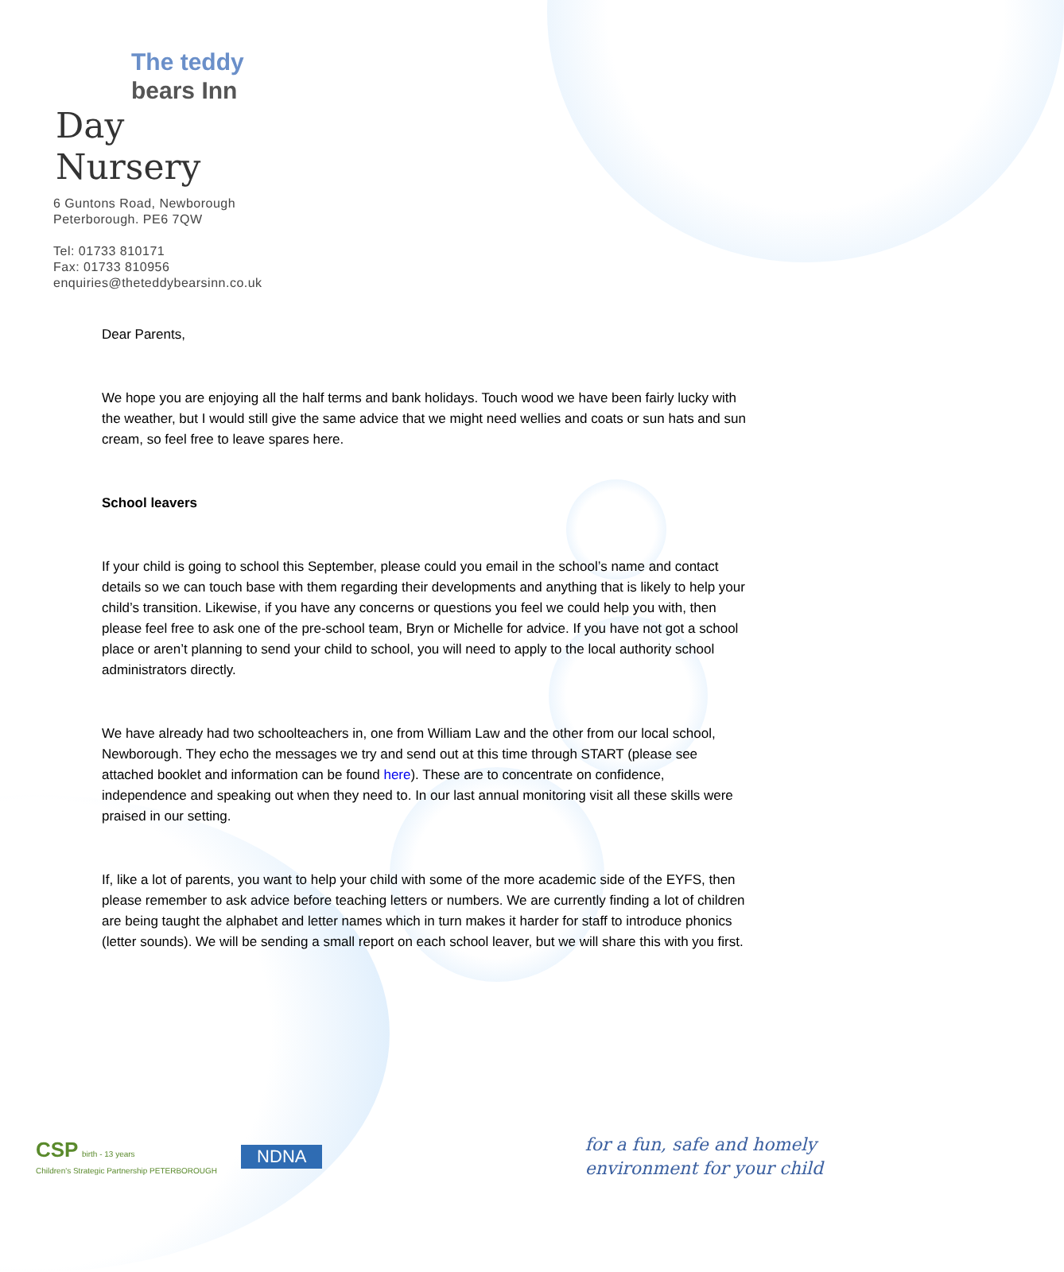The teddy
bears Inn
Day Nursery
6 Guntons Road, Newborough
Peterborough. PE6 7QW
Tel: 01733 810171
Fax: 01733 810956
enquiries@theteddybearsinn.co.uk
Dear Parents,
We hope you are enjoying all the half terms and bank holidays. Touch wood we have been fairly lucky with the weather, but I would still give the same advice that we might need wellies and coats or sun hats and sun cream, so feel free to leave spares here.
School leavers
If your child is going to school this September, please could you email in the school’s name and contact details so we can touch base with them regarding their developments and anything that is likely to help your child’s transition. Likewise, if you have any concerns or questions you feel we could help you with, then please feel free to ask one of the pre-school team, Bryn or Michelle for advice. If you have not got a school place or aren’t planning to send your child to school, you will need to apply to the local authority school administrators directly.
We have already had two schoolteachers in, one from William Law and the other from our local school, Newborough. They echo the messages we try and send out at this time through START (please see attached booklet and information can be found here). These are to concentrate on confidence, independence and speaking out when they need to. In our last annual monitoring visit all these skills were praised in our setting.
If, like a lot of parents, you want to help your child with some of the more academic side of the EYFS, then please remember to ask advice before teaching letters or numbers. We are currently finding a lot of children are being taught the alphabet and letter names which in turn makes it harder for staff to introduce phonics (letter sounds). We will be sending a small report on each school leaver, but we will share this with you first.
CSP birth - 13 years
Children's Strategic Partnership PETERBOROUGH
NDNA
for a fun, safe and homely
environment for your child